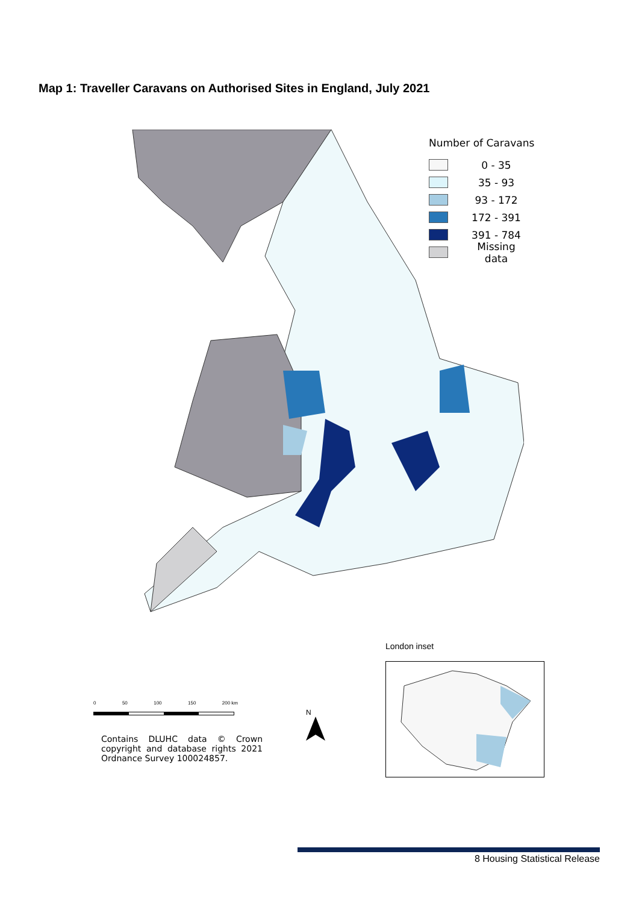Map 1: Traveller Caravans on Authorised Sites in England, July 2021
Number of Caravans
0 - 35
35 - 93
93 - 172
172 - 391
391 - 784
Missing data
London inset
0 50 100 150 200 km
Contains DLUHC data © Crown copyright and database rights 2021 Ordnance Survey 100024857.
N
8 Housing Statistical Release